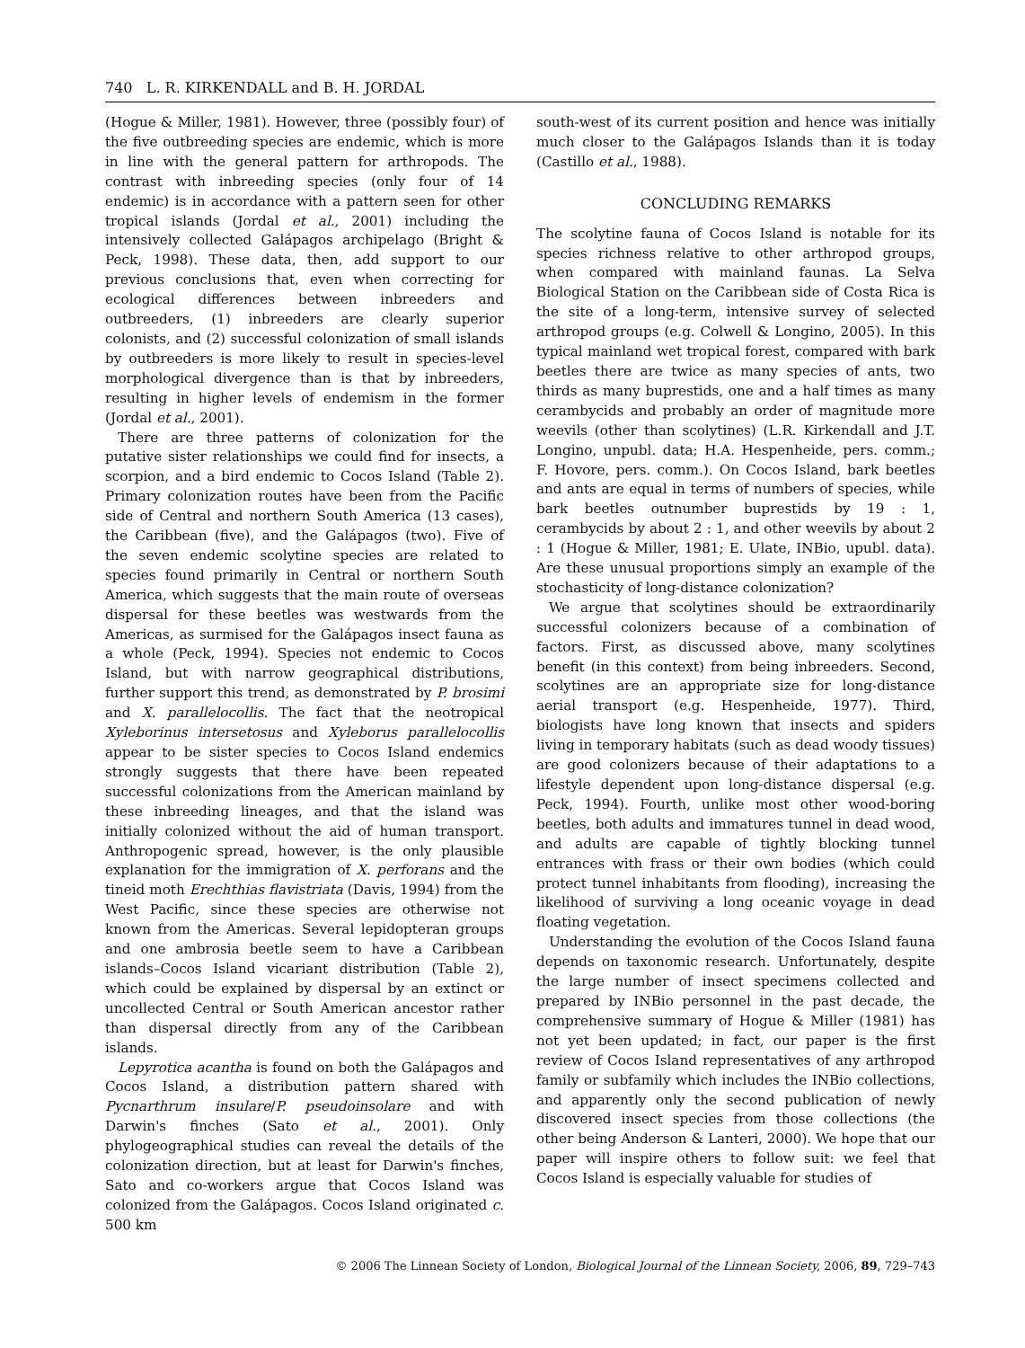740 L. R. KIRKENDALL and B. H. JORDAL
(Hogue & Miller, 1981). However, three (possibly four) of the five outbreeding species are endemic, which is more in line with the general pattern for arthropods. The contrast with inbreeding species (only four of 14 endemic) is in accordance with a pattern seen for other tropical islands (Jordal et al., 2001) including the intensively collected Galápagos archipelago (Bright & Peck, 1998). These data, then, add support to our previous conclusions that, even when correcting for ecological differences between inbreeders and outbreeders, (1) inbreeders are clearly superior colonists, and (2) successful colonization of small islands by outbreeders is more likely to result in species-level morphological divergence than is that by inbreeders, resulting in higher levels of endemism in the former (Jordal et al., 2001).
There are three patterns of colonization for the putative sister relationships we could find for insects, a scorpion, and a bird endemic to Cocos Island (Table 2). Primary colonization routes have been from the Pacific side of Central and northern South America (13 cases), the Caribbean (five), and the Galápagos (two). Five of the seven endemic scolytine species are related to species found primarily in Central or northern South America, which suggests that the main route of overseas dispersal for these beetles was westwards from the Americas, as surmised for the Galápagos insect fauna as a whole (Peck, 1994). Species not endemic to Cocos Island, but with narrow geographical distributions, further support this trend, as demonstrated by P. brosimi and X. parallelocollis. The fact that the neotropical Xyleborinus intersetosus and Xyleborus parallelocollis appear to be sister species to Cocos Island endemics strongly suggests that there have been repeated successful colonizations from the American mainland by these inbreeding lineages, and that the island was initially colonized without the aid of human transport. Anthropogenic spread, however, is the only plausible explanation for the immigration of X. perforans and the tineid moth Erechthias flavistriata (Davis, 1994) from the West Pacific, since these species are otherwise not known from the Americas. Several lepidopteran groups and one ambrosia beetle seem to have a Caribbean islands–Cocos Island vicariant distribution (Table 2), which could be explained by dispersal by an extinct or uncollected Central or South American ancestor rather than dispersal directly from any of the Caribbean islands.
Lepyrotica acantha is found on both the Galápagos and Cocos Island, a distribution pattern shared with Pycnarthrum insulare/P. pseudoinsolare and with Darwin's finches (Sato et al., 2001). Only phylogeographical studies can reveal the details of the colonization direction, but at least for Darwin's finches, Sato and co-workers argue that Cocos Island was colonized from the Galápagos. Cocos Island originated c. 500 km
south-west of its current position and hence was initially much closer to the Galápagos Islands than it is today (Castillo et al., 1988).
CONCLUDING REMARKS
The scolytine fauna of Cocos Island is notable for its species richness relative to other arthropod groups, when compared with mainland faunas. La Selva Biological Station on the Caribbean side of Costa Rica is the site of a long-term, intensive survey of selected arthropod groups (e.g. Colwell & Longino, 2005). In this typical mainland wet tropical forest, compared with bark beetles there are twice as many species of ants, two thirds as many buprestids, one and a half times as many cerambycids and probably an order of magnitude more weevils (other than scolytines) (L.R. Kirkendall and J.T. Longino, unpubl. data; H.A. Hespenheide, pers. comm.; F. Hovore, pers. comm.). On Cocos Island, bark beetles and ants are equal in terms of numbers of species, while bark beetles outnumber buprestids by 19 : 1, cerambycids by about 2 : 1, and other weevils by about 2 : 1 (Hogue & Miller, 1981; E. Ulate, INBio, upubl. data). Are these unusual proportions simply an example of the stochasticity of long-distance colonization?
We argue that scolytines should be extraordinarily successful colonizers because of a combination of factors. First, as discussed above, many scolytines benefit (in this context) from being inbreeders. Second, scolytines are an appropriate size for long-distance aerial transport (e.g. Hespenheide, 1977). Third, biologists have long known that insects and spiders living in temporary habitats (such as dead woody tissues) are good colonizers because of their adaptations to a lifestyle dependent upon long-distance dispersal (e.g. Peck, 1994). Fourth, unlike most other wood-boring beetles, both adults and immatures tunnel in dead wood, and adults are capable of tightly blocking tunnel entrances with frass or their own bodies (which could protect tunnel inhabitants from flooding), increasing the likelihood of surviving a long oceanic voyage in dead floating vegetation.
Understanding the evolution of the Cocos Island fauna depends on taxonomic research. Unfortunately, despite the large number of insect specimens collected and prepared by INBio personnel in the past decade, the comprehensive summary of Hogue & Miller (1981) has not yet been updated; in fact, our paper is the first review of Cocos Island representatives of any arthropod family or subfamily which includes the INBio collections, and apparently only the second publication of newly discovered insect species from those collections (the other being Anderson & Lanteri, 2000). We hope that our paper will inspire others to follow suit: we feel that Cocos Island is especially valuable for studies of
© 2006 The Linnean Society of London, Biological Journal of the Linnean Society, 2006, 89, 729–743